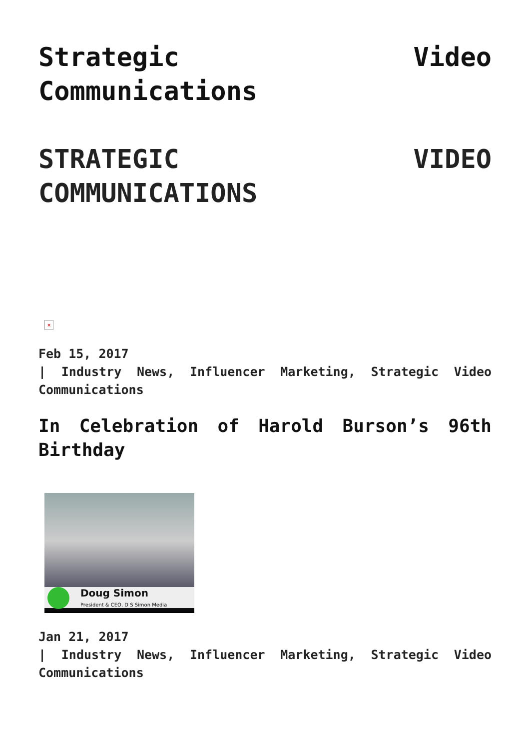Strategic Video Communications
STRATEGIC VIDEO COMMUNICATIONS
×
Feb 15, 2017
| Industry News, Influencer Marketing, Strategic Video Communications
In Celebration of Harold Burson’s 96th Birthday
Doug Simon
President & CEO, D S Simon Media
Jan 21, 2017
| Industry News, Influencer Marketing, Strategic Video Communications